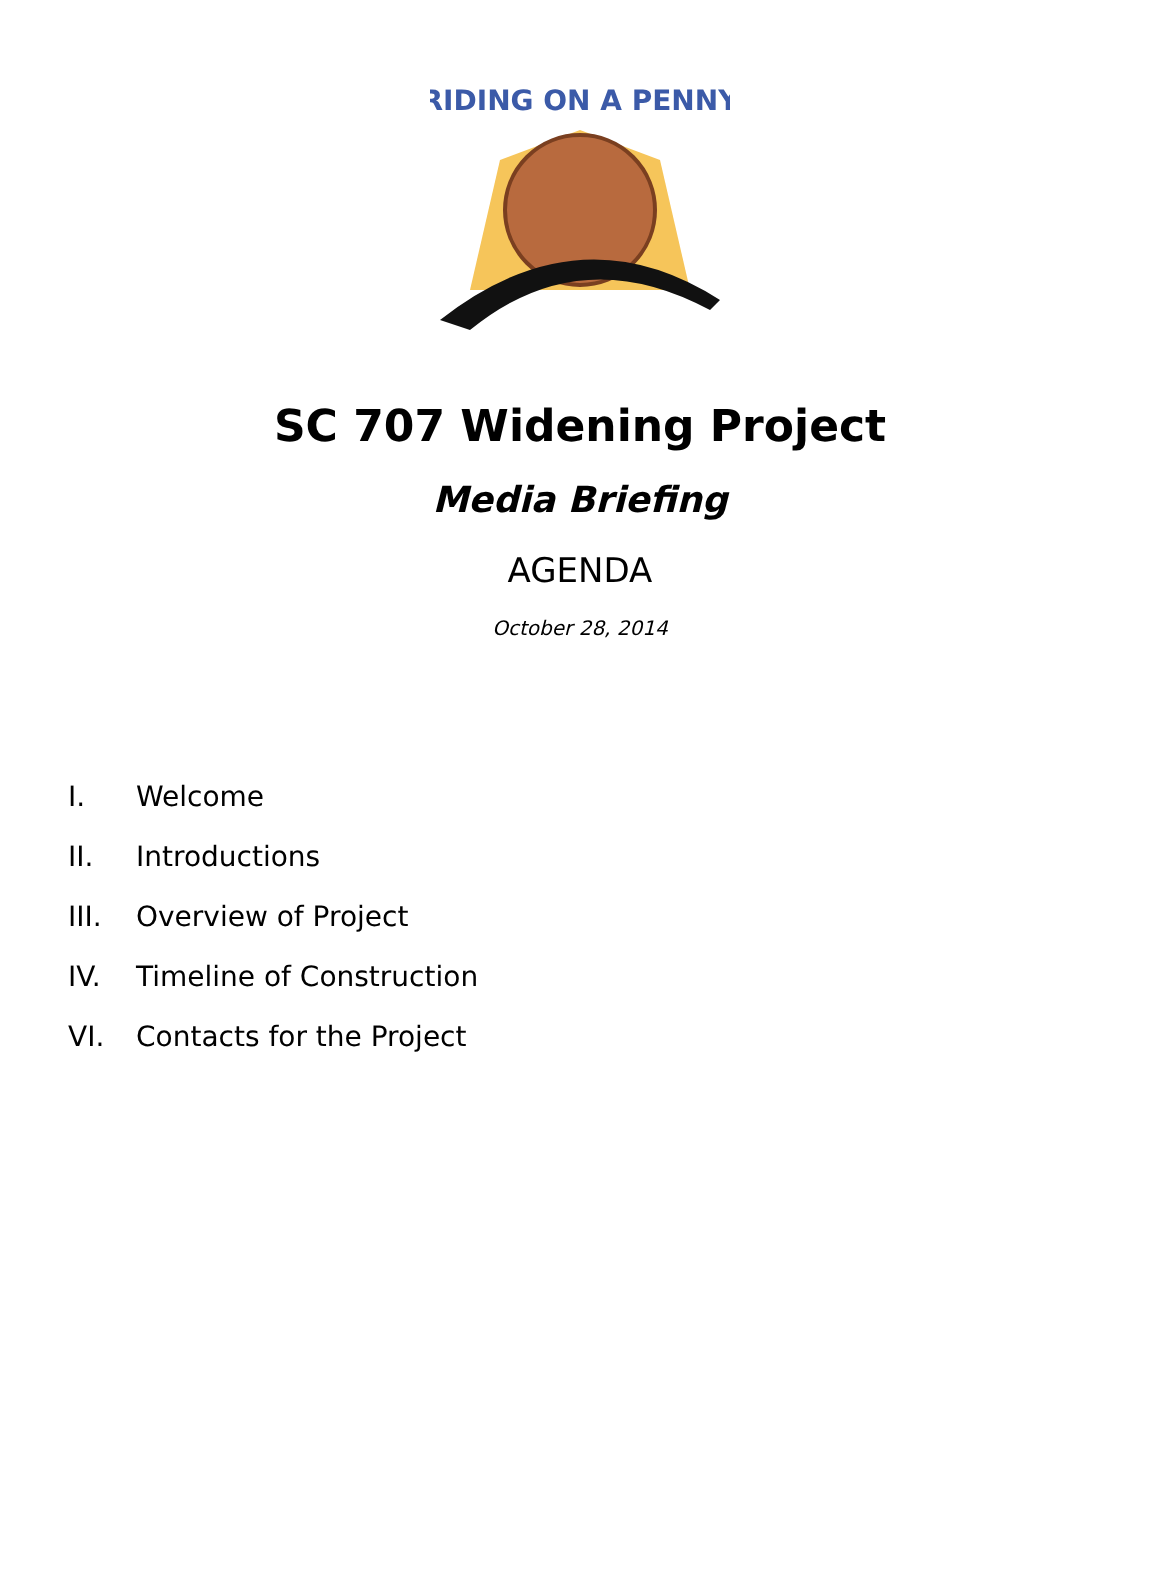RIDING ON A PENNY
SC 707 Widening Project
Media Briefing
AGENDA
October 28, 2014
I. Welcome
II. Introductions
III. Overview of Project
IV. Timeline of Construction
VI. Contacts for the Project